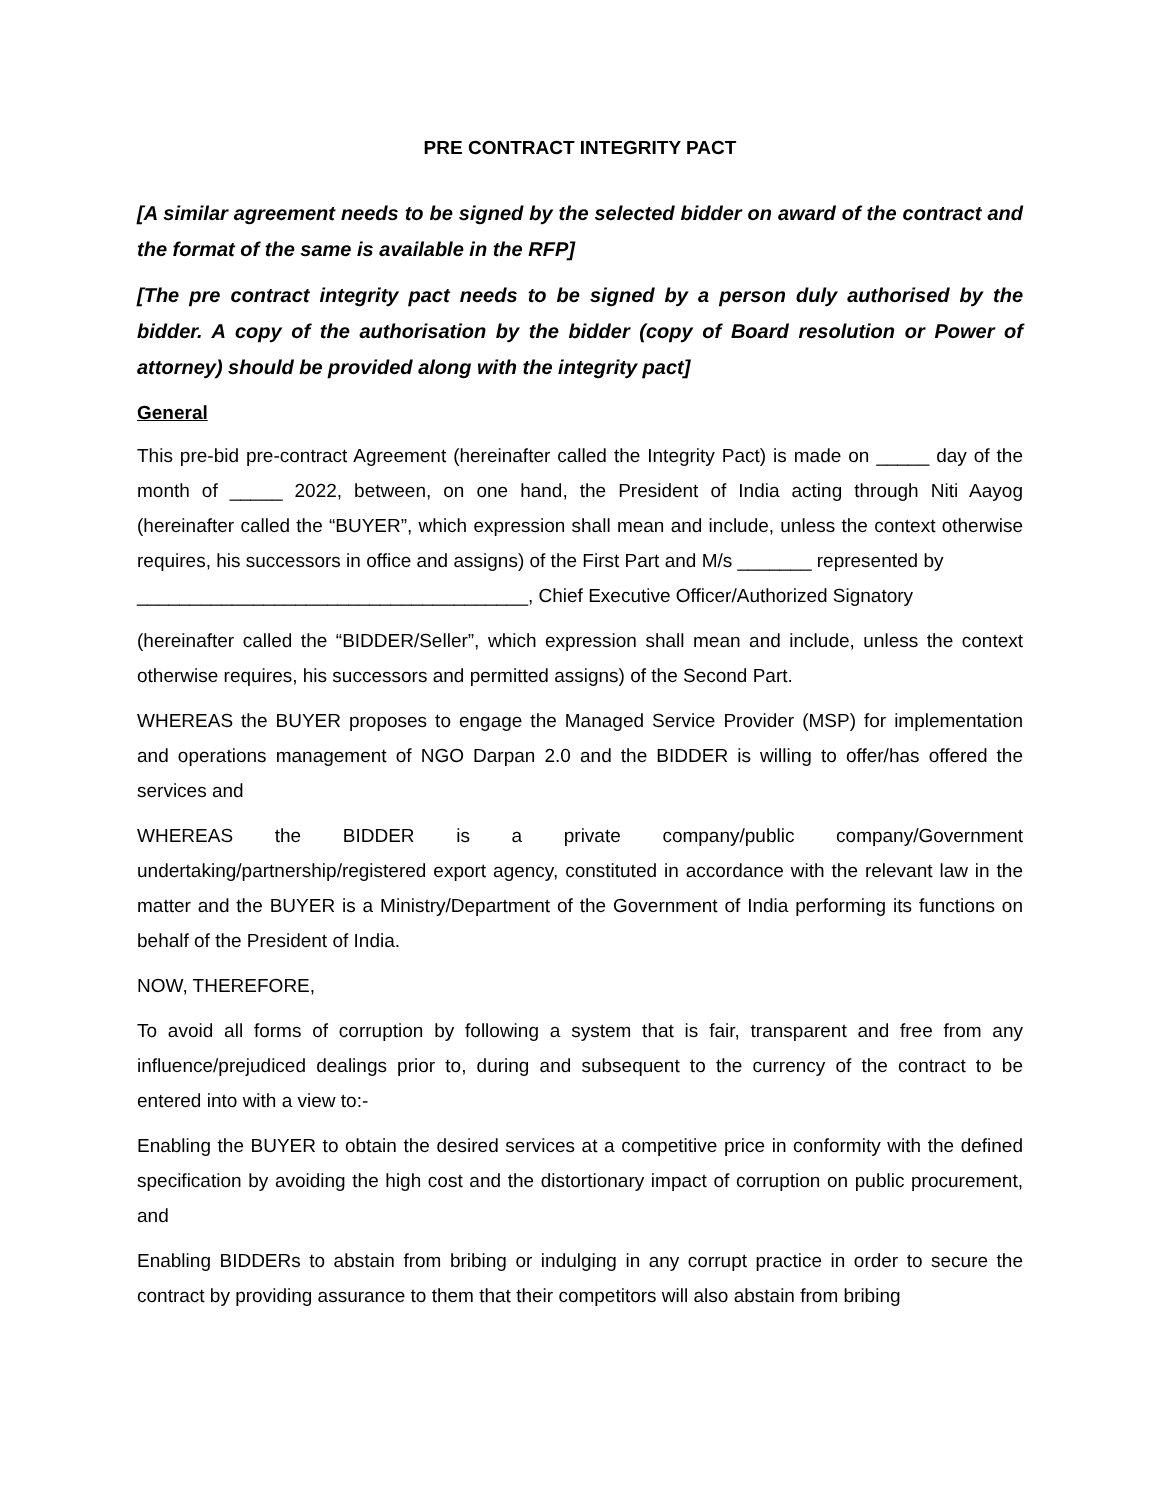PRE CONTRACT INTEGRITY PACT
[A similar agreement needs to be signed by the selected bidder on award of the contract and the format of the same is available in the RFP]
[The pre contract integrity pact needs to be signed by a person duly authorised by the bidder. A copy of the authorisation by the bidder (copy of Board resolution or Power of attorney) should be provided along with the integrity pact]
General
This pre-bid pre-contract Agreement (hereinafter called the Integrity Pact) is made on _____ day of the month of _____ 2022, between, on one hand, the President of India acting through Niti Aayog (hereinafter called the “BUYER”, which expression shall mean and include, unless the context otherwise requires, his successors in office and assigns) of the First Part and M/s _______ represented by
_____________________________________, Chief Executive Officer/Authorized Signatory
(hereinafter called the “BIDDER/Seller”, which expression shall mean and include, unless the context otherwise requires, his successors and permitted assigns) of the Second Part.
WHEREAS the BUYER proposes to engage the Managed Service Provider (MSP) for implementation and operations management of NGO Darpan 2.0 and the BIDDER is willing to offer/has offered the services and
WHEREAS the BIDDER is a private company/public company/Government undertaking/partnership/registered export agency, constituted in accordance with the relevant law in the matter and the BUYER is a Ministry/Department of the Government of India performing its functions on behalf of the President of India.
NOW, THEREFORE,
To avoid all forms of corruption by following a system that is fair, transparent and free from any influence/prejudiced dealings prior to, during and subsequent to the currency of the contract to be entered into with a view to:-
Enabling the BUYER to obtain the desired services at a competitive price in conformity with the defined specification by avoiding the high cost and the distortionary impact of corruption on public procurement, and
Enabling BIDDERs to abstain from bribing or indulging in any corrupt practice in order to secure the contract by providing assurance to them that their competitors will also abstain from bribing